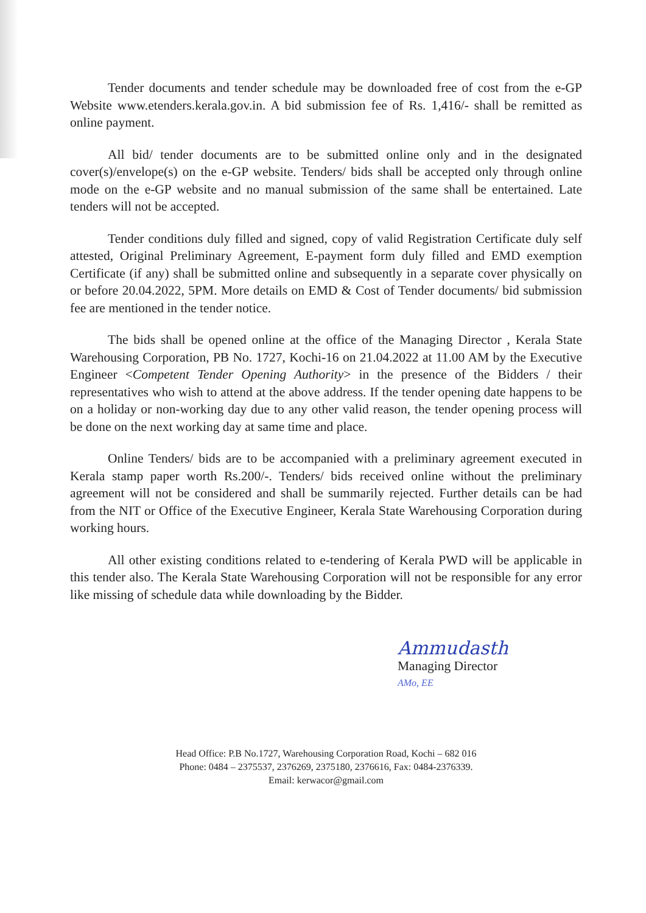Tender documents and tender schedule may be downloaded free of cost from the e-GP Website www.etenders.kerala.gov.in. A bid submission fee of Rs. 1,416/- shall be remitted as online payment.
All bid/ tender documents are to be submitted online only and in the designated cover(s)/envelope(s) on the e-GP website. Tenders/ bids shall be accepted only through online mode on the e-GP website and no manual submission of the same shall be entertained. Late tenders will not be accepted.
Tender conditions duly filled and signed, copy of valid Registration Certificate duly self attested, Original Preliminary Agreement, E-payment form duly filled and EMD exemption Certificate (if any) shall be submitted online and subsequently in a separate cover physically on or before 20.04.2022, 5PM. More details on EMD & Cost of Tender documents/ bid submission fee are mentioned in the tender notice.
The bids shall be opened online at the office of the Managing Director , Kerala State Warehousing Corporation, PB No. 1727, Kochi-16 on 21.04.2022 at 11.00 AM by the Executive Engineer <Competent Tender Opening Authority> in the presence of the Bidders / their representatives who wish to attend at the above address. If the tender opening date happens to be on a holiday or non-working day due to any other valid reason, the tender opening process will be done on the next working day at same time and place.
Online Tenders/ bids are to be accompanied with a preliminary agreement executed in Kerala stamp paper worth Rs.200/-. Tenders/ bids received online without the preliminary agreement will not be considered and shall be summarily rejected. Further details can be had from the NIT or Office of the Executive Engineer, Kerala State Warehousing Corporation during working hours.
All other existing conditions related to e-tendering of Kerala PWD will be applicable in this tender also. The Kerala State Warehousing Corporation will not be responsible for any error like missing of schedule data while downloading by the Bidder.
Ammudasth
Managing Director
AMo, EE
Head Office: P.B No.1727, Warehousing Corporation Road, Kochi – 682 016
Phone: 0484 – 2375537, 2376269, 2375180, 2376616, Fax: 0484-2376339.
Email: kerwacor@gmail.com